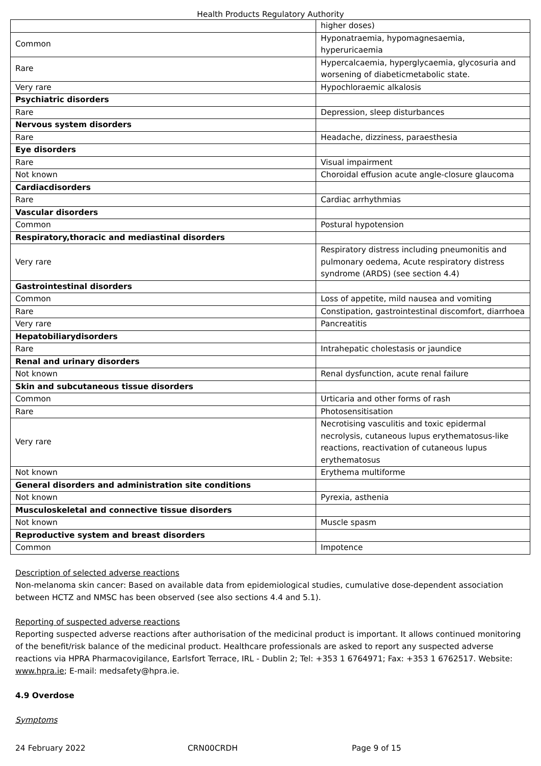Health Products Regulatory Authority
| | higher doses) |
| Common | Hyponatraemia, hypomagnesaemia, hyperuricaemia |
| Rare | Hypercalcaemia, hyperglycaemia, glycosuria and worsening of diabeticmetabolic state. |
| Very rare | Hypochloraemic alkalosis |
| Psychiatric disorders | |
| Rare | Depression, sleep disturbances |
| Nervous system disorders | |
| Rare | Headache, dizziness, paraesthesia |
| Eye disorders | |
| Rare | Visual impairment |
| Not known | Choroidal effusion acute angle-closure glaucoma |
| Cardiacdisorders | |
| Rare | Cardiac arrhythmias |
| Vascular disorders | |
| Common | Postural hypotension |
| Respiratory,thoracic and mediastinal disorders | |
| Very rare | Respiratory distress including pneumonitis and pulmonary oedema, Acute respiratory distress syndrome (ARDS) (see section 4.4) |
| Gastrointestinal disorders | |
| Common | Loss of appetite, mild nausea and vomiting |
| Rare | Constipation, gastrointestinal discomfort, diarrhoea |
| Very rare | Pancreatitis |
| Hepatobiliarydisorders | |
| Rare | Intrahepatic cholestasis or jaundice |
| Renal and urinary disorders | |
| Not known | Renal dysfunction, acute renal failure |
| Skin and subcutaneous tissue disorders | |
| Common | Urticaria and other forms of rash |
| Rare | Photosensitisation |
| Very rare | Necrotising vasculitis and toxic epidermal necrolysis, cutaneous lupus erythematosus-like reactions, reactivation of cutaneous lupus erythematosus |
| Not known | Erythema multiforme |
| General disorders and administration site conditions | |
| Not known | Pyrexia, asthenia |
| Musculoskeletal and connective tissue disorders | |
| Not known | Muscle spasm |
| Reproductive system and breast disorders | |
| Common | Impotence |
Description of selected adverse reactions
Non-melanoma skin cancer: Based on available data from epidemiological studies, cumulative dose-dependent association between HCTZ and NMSC has been observed (see also sections 4.4 and 5.1).
Reporting of suspected adverse reactions
Reporting suspected adverse reactions after authorisation of the medicinal product is important. It allows continued monitoring of the benefit/risk balance of the medicinal product. Healthcare professionals are asked to report any suspected adverse reactions via HPRA Pharmacovigilance, Earlsfort Terrace, IRL - Dublin 2; Tel: +353 1 6764971; Fax: +353 1 6762517. Website: www.hpra.ie; E-mail: medsafety@hpra.ie.
4.9 Overdose
Symptoms
24 February 2022 CRN00CRDH Page 9 of 15